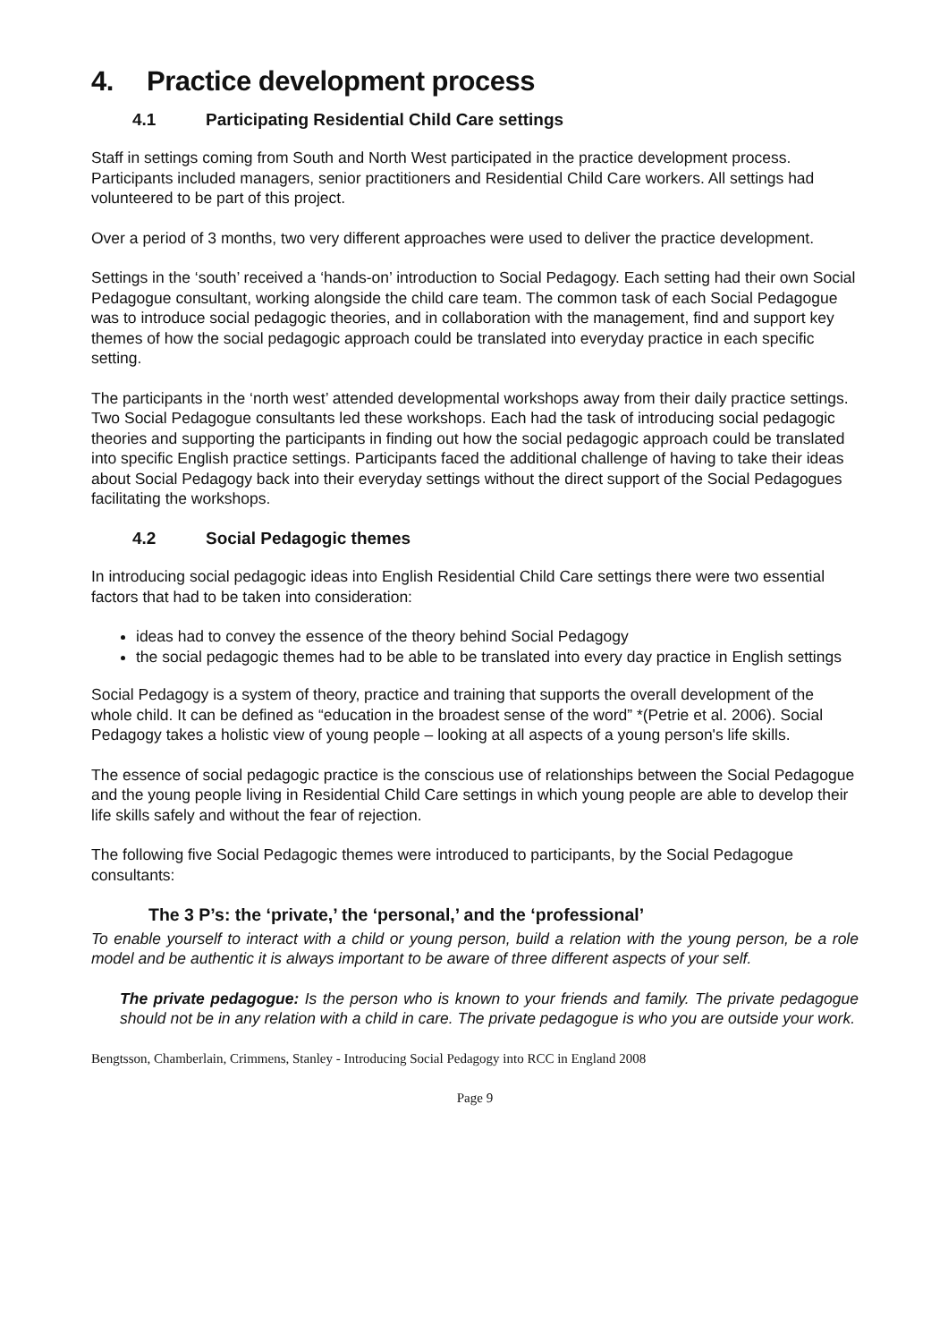4. Practice development process
4.1 Participating Residential Child Care settings
Staff in settings coming from South and North West participated in the practice development process. Participants included managers, senior practitioners and Residential Child Care workers. All settings had volunteered to be part of this project.
Over a period of 3 months, two very different approaches were used to deliver the practice development.
Settings in the ‘south’ received a ‘hands-on’ introduction to Social Pedagogy. Each setting had their own Social Pedagogue consultant, working alongside the child care team. The common task of each Social Pedagogue was to introduce social pedagogic theories, and in collaboration with the management, find and support key themes of how the social pedagogic approach could be translated into everyday practice in each specific setting.
The participants in the ‘north west’ attended developmental workshops away from their daily practice settings. Two Social Pedagogue consultants led these workshops. Each had the task of introducing social pedagogic theories and supporting the participants in finding out how the social pedagogic approach could be translated into specific English practice settings. Participants faced the additional challenge of having to take their ideas about Social Pedagogy back into their everyday settings without the direct support of the Social Pedagogues facilitating the workshops.
4.2 Social Pedagogic themes
In introducing social pedagogic ideas into English Residential Child Care settings there were two essential factors that had to be taken into consideration:
ideas had to convey the essence of the theory behind Social Pedagogy
the social pedagogic themes had to be able to be translated into every day practice in English settings
Social Pedagogy is a system of theory, practice and training that supports the overall development of the whole child. It can be defined as “education in the broadest sense of the word” *(Petrie et al. 2006). Social Pedagogy takes a holistic view of young people – looking at all aspects of a young person's life skills.
The essence of social pedagogic practice is the conscious use of relationships between the Social Pedagogue and the young people living in Residential Child Care settings in which young people are able to develop their life skills safely and without the fear of rejection.
The following five Social Pedagogic themes were introduced to participants, by the Social Pedagogue consultants:
The 3 P’s: the ‘private,’ the ‘personal,’ and the ‘professional’
To enable yourself to interact with a child or young person, build a relation with the young person, be a role model and be authentic it is always important to be aware of three different aspects of your self.
The private pedagogue: Is the person who is known to your friends and family. The private pedagogue should not be in any relation with a child in care. The private pedagogue is who you are outside your work.
Bengtsson, Chamberlain, Crimmens, Stanley - Introducing Social Pedagogy into RCC in England 2008
Page 9